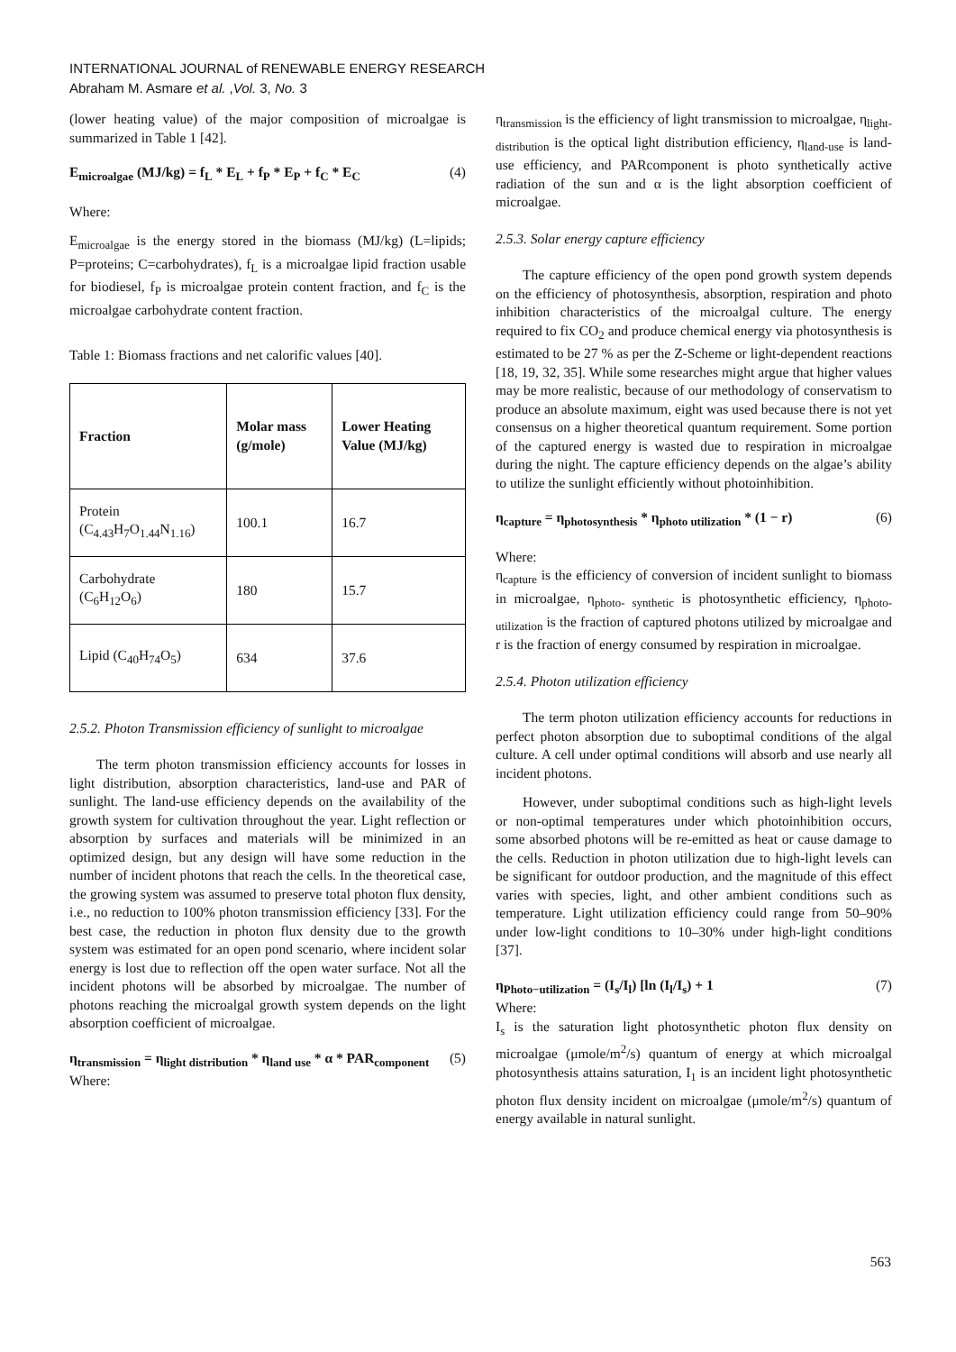INTERNATIONAL JOURNAL of RENEWABLE ENERGY RESEARCH
Abraham M. Asmare et al. ,Vol. 3, No. 3
(lower heating value) of the major composition of microalgae is summarized in Table 1 [42].
E<sub>microalgae</sub> (MJ/kg) = f<sub>L</sub> * E<sub>L</sub> + f<sub>P</sub> * E<sub>P</sub> + f<sub>C</sub> * E<sub>C</sub> (4)
Where:
E<sub>microalgae</sub> is the energy stored in the biomass (MJ/kg) (L=lipids; P=proteins; C=carbohydrates), f<sub>L</sub> is a microalgae lipid fraction usable for biodiesel, f<sub>P</sub> is microalgae protein content fraction, and f<sub>C</sub> is the microalgae carbohydrate content fraction.
Table 1: Biomass fractions and net calorific values [40].
| Fraction | Molar mass (g/mole) | Lower Heating Value (MJ/kg) |
| --- | --- | --- |
| Protein (C<sub>4.43</sub>H<sub>7</sub>O<sub>1.44</sub>N<sub>1.16</sub>) | 100.1 | 16.7 |
| Carbohydrate (C<sub>6</sub>H<sub>12</sub>O<sub>6</sub>) | 180 | 15.7 |
| Lipid (C<sub>40</sub>H<sub>74</sub>O<sub>5</sub>) | 634 | 37.6 |
2.5.2. Photon Transmission efficiency of sunlight to microalgae
The term photon transmission efficiency accounts for losses in light distribution, absorption characteristics, land-use and PAR of sunlight. The land-use efficiency depends on the availability of the growth system for cultivation throughout the year. Light reflection or absorption by surfaces and materials will be minimized in an optimized design, but any design will have some reduction in the number of incident photons that reach the cells. In the theoretical case, the growing system was assumed to preserve total photon flux density, i.e., no reduction to 100% photon transmission efficiency [33]. For the best case, the reduction in photon flux density due to the growth system was estimated for an open pond scenario, where incident solar energy is lost due to reflection off the open water surface. Not all the incident photons will be absorbed by microalgae. The number of photons reaching the microalgal growth system depends on the light absorption coefficient of microalgae.
η<sub>transmission</sub> = η<sub>light distribution</sub> * η<sub>land use</sub> * α * PAR<sub>component</sub> (5)
Where:
η<sub>transmission</sub> is the efficiency of light transmission to microalgae, η<sub>light-distribution</sub> is the optical light distribution efficiency, η<sub>land-use</sub> is land-use efficiency, and PARcomponent is photo synthetically active radiation of the sun and α is the light absorption coefficient of microalgae.
2.5.3. Solar energy capture efficiency
The capture efficiency of the open pond growth system depends on the efficiency of photosynthesis, absorption, respiration and photo inhibition characteristics of the microalgal culture. The energy required to fix CO<sub>2</sub> and produce chemical energy via photosynthesis is estimated to be 27 % as per the Z-Scheme or light-dependent reactions [18, 19, 32, 35]. While some researches might argue that higher values may be more realistic, because of our methodology of conservatism to produce an absolute maximum, eight was used because there is not yet consensus on a higher theoretical quantum requirement. Some portion of the captured energy is wasted due to respiration in microalgae during the night. The capture efficiency depends on the algae’s ability to utilize the sunlight efficiently without photoinhibition.
η<sub>capture</sub> = η<sub>photosynthesis</sub> * η<sub>photo utilization</sub> * (1 − r) (6)
Where:
η<sub>capture</sub> is the efficiency of conversion of incident sunlight to biomass in microalgae, η<sub>photo- synthetic</sub> is photosynthetic efficiency, η<sub>photo-utilization</sub> is the fraction of captured photons utilized by microalgae and r is the fraction of energy consumed by respiration in microalgae.
2.5.4. Photon utilization efficiency
The term photon utilization efficiency accounts for reductions in perfect photon absorption due to suboptimal conditions of the algal culture. A cell under optimal conditions will absorb and use nearly all incident photons.
However, under suboptimal conditions such as high-light levels or non-optimal temperatures under which photoinhibition occurs, some absorbed photons will be re-emitted as heat or cause damage to the cells. Reduction in photon utilization due to high-light levels can be significant for outdoor production, and the magnitude of this effect varies with species, light, and other ambient conditions such as temperature. Light utilization efficiency could range from 50–90% under low-light conditions to 10–30% under high-light conditions [37].
η<sub>Photo−utilization</sub> = (I<sub>s</sub>/I<sub>l</sub>) [ln (I<sub>l</sub>/I<sub>s</sub>) + 1 (7)
Where:
I<sub>s</sub> is the saturation light photosynthetic photon flux density on microalgae (μmole/m<sup>2</sup>/s) quantum of energy at which microalgal photosynthesis attains saturation, I<sub>1</sub> is an incident light photosynthetic photon flux density incident on microalgae (μmole/m<sup>2</sup>/s) quantum of energy available in natural sunlight.
563